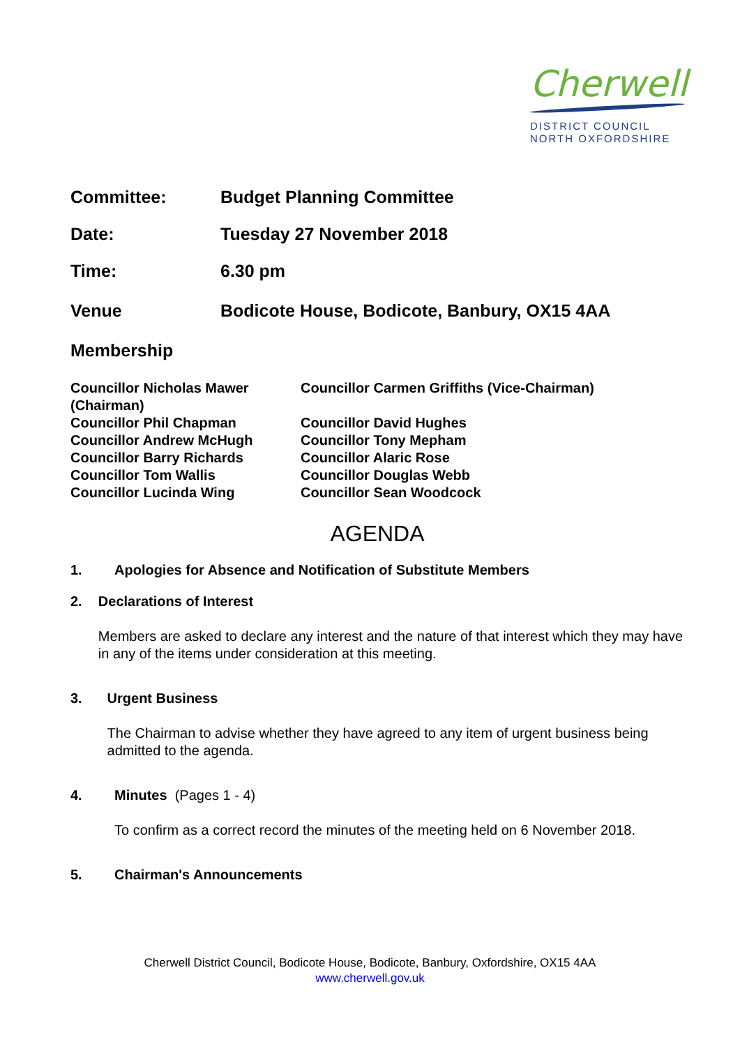Cherwell
DISTRICT COUNCIL
NORTH OXFORDSHIRE
Committee: Budget Planning Committee
Date: Tuesday 27 November 2018
Time: 6.30 pm
Venue Bodicote House, Bodicote, Banbury, OX15 4AA
Membership
| Councillor Nicholas Mawer (Chairman) | Councillor Carmen Griffiths (Vice-Chairman) |
| Councillor Phil Chapman | Councillor David Hughes |
| Councillor Andrew McHugh | Councillor Tony Mepham |
| Councillor Barry Richards | Councillor Alaric Rose |
| Councillor Tom Wallis | Councillor Douglas Webb |
| Councillor Lucinda Wing | Councillor Sean Woodcock |
AGENDA
1. Apologies for Absence and Notification of Substitute Members
2. Declarations of Interest
Members are asked to declare any interest and the nature of that interest which they may have in any of the items under consideration at this meeting.
3. Urgent Business
The Chairman to advise whether they have agreed to any item of urgent business being admitted to the agenda.
4. Minutes (Pages 1 - 4)
To confirm as a correct record the minutes of the meeting held on 6 November 2018.
5. Chairman's Announcements
Cherwell District Council, Bodicote House, Bodicote, Banbury, Oxfordshire, OX15 4AA
www.cherwell.gov.uk